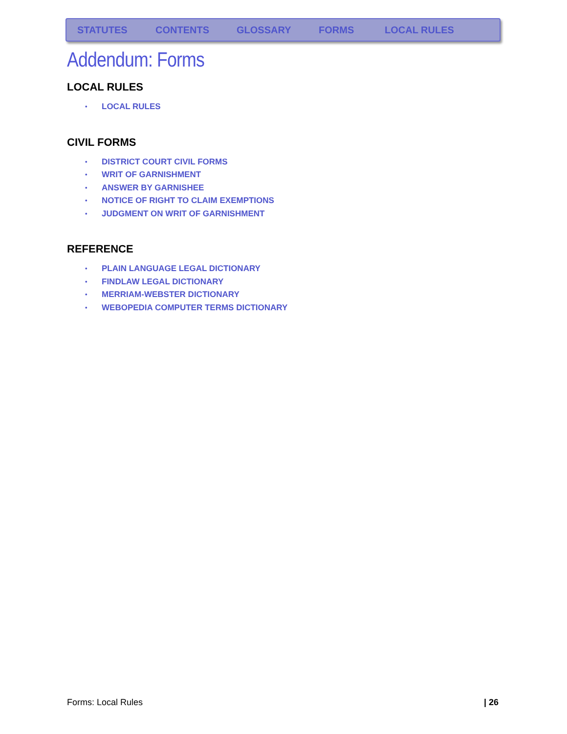STATUTES CONTENTS GLOSSARY FORMS LOCAL RULES
Addendum: Forms
LOCAL RULES
• LOCAL RULES
CIVIL FORMS
• DISTRICT COURT CIVIL FORMS
• WRIT OF GARNISHMENT
• ANSWER BY GARNISHEE
• NOTICE OF RIGHT TO CLAIM EXEMPTIONS
• JUDGMENT ON WRIT OF GARNISHMENT
REFERENCE
• PLAIN LANGUAGE LEGAL DICTIONARY
• FINDLAW LEGAL DICTIONARY
• MERRIAM-WEBSTER DICTIONARY
• WEBOPEDIA COMPUTER TERMS DICTIONARY
Forms: Local Rules | 26